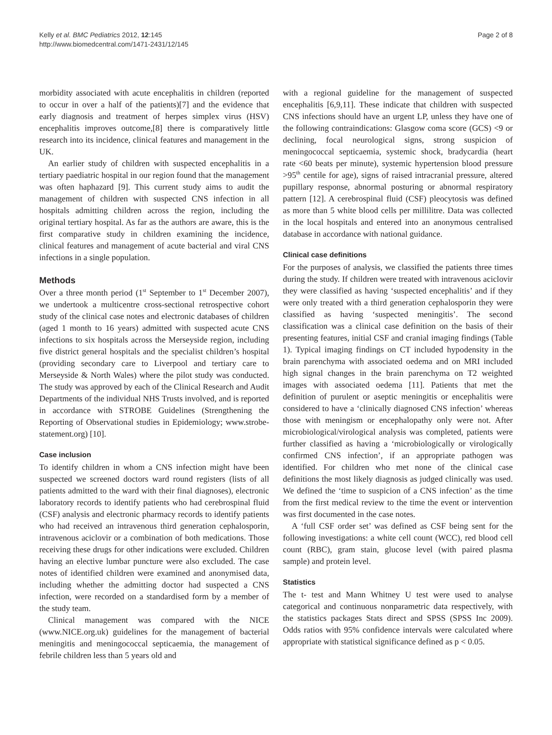Kelly et al. BMC Pediatrics 2012, 12:145
http://www.biomedcentral.com/1471-2431/12/145
Page 2 of 8
morbidity associated with acute encephalitis in children (reported to occur in over a half of the patients)[7] and the evidence that early diagnosis and treatment of herpes simplex virus (HSV) encephalitis improves outcome,[8] there is comparatively little research into its incidence, clinical features and management in the UK.
An earlier study of children with suspected encephalitis in a tertiary paediatric hospital in our region found that the management was often haphazard [9]. This current study aims to audit the management of children with suspected CNS infection in all hospitals admitting children across the region, including the original tertiary hospital. As far as the authors are aware, this is the first comparative study in children examining the incidence, clinical features and management of acute bacterial and viral CNS infections in a single population.
Methods
Over a three month period (1<sup>st</sup> September to 1<sup>st</sup> December 2007), we undertook a multicentre cross-sectional retrospective cohort study of the clinical case notes and electronic databases of children (aged 1 month to 16 years) admitted with suspected acute CNS infections to six hospitals across the Merseyside region, including five district general hospitals and the specialist children’s hospital (providing secondary care to Liverpool and tertiary care to Merseyside & North Wales) where the pilot study was conducted. The study was approved by each of the Clinical Research and Audit Departments of the individual NHS Trusts involved, and is reported in accordance with STROBE Guidelines (Strengthening the Reporting of Observational studies in Epidemiology; www.strobe-statement.org) [10].
Case inclusion
To identify children in whom a CNS infection might have been suspected we screened doctors ward round registers (lists of all patients admitted to the ward with their final diagnoses), electronic laboratory records to identify patients who had cerebrospinal fluid (CSF) analysis and electronic pharmacy records to identify patients who had received an intravenous third generation cephalosporin, intravenous aciclovir or a combination of both medications. Those receiving these drugs for other indications were excluded. Children having an elective lumbar puncture were also excluded. The case notes of identified children were examined and anonymised data, including whether the admitting doctor had suspected a CNS infection, were recorded on a standardised form by a member of the study team.
Clinical management was compared with the NICE (www.NICE.org.uk) guidelines for the management of bacterial meningitis and meningococcal septicaemia, the management of febrile children less than 5 years old and
with a regional guideline for the management of suspected encephalitis [6,9,11]. These indicate that children with suspected CNS infections should have an urgent LP, unless they have one of the following contraindications: Glasgow coma score (GCS) <9 or declining, focal neurological signs, strong suspicion of meningococcal septicaemia, systemic shock, bradycardia (heart rate <60 beats per minute), systemic hypertension blood pressure >95<sup>th</sup> centile for age), signs of raised intracranial pressure, altered pupillary response, abnormal posturing or abnormal respiratory pattern [12]. A cerebrospinal fluid (CSF) pleocytosis was defined as more than 5 white blood cells per millilitre. Data was collected in the local hospitals and entered into an anonymous centralised database in accordance with national guidance.
Clinical case definitions
For the purposes of analysis, we classified the patients three times during the study. If children were treated with intravenous aciclovir they were classified as having ‘suspected encephalitis’ and if they were only treated with a third generation cephalosporin they were classified as having ‘suspected meningitis’. The second classification was a clinical case definition on the basis of their presenting features, initial CSF and cranial imaging findings (Table 1). Typical imaging findings on CT included hypodensity in the brain parenchyma with associated oedema and on MRI included high signal changes in the brain parenchyma on T2 weighted images with associated oedema [11]. Patients that met the definition of purulent or aseptic meningitis or encephalitis were considered to have a ‘clinically diagnosed CNS infection’ whereas those with meningism or encephalopathy only were not. After microbiological/virological analysis was completed, patients were further classified as having a ‘microbiologically or virologically confirmed CNS infection’, if an appropriate pathogen was identified. For children who met none of the clinical case definitions the most likely diagnosis as judged clinically was used. We defined the ‘time to suspicion of a CNS infection’ as the time from the first medical review to the time the event or intervention was first documented in the case notes.
A ‘full CSF order set’ was defined as CSF being sent for the following investigations: a white cell count (WCC), red blood cell count (RBC), gram stain, glucose level (with paired plasma sample) and protein level.
Statistics
The t- test and Mann Whitney U test were used to analyse categorical and continuous nonparametric data respectively, with the statistics packages Stats direct and SPSS (SPSS Inc 2009). Odds ratios with 95% confidence intervals were calculated where appropriate with statistical significance defined as p < 0.05.